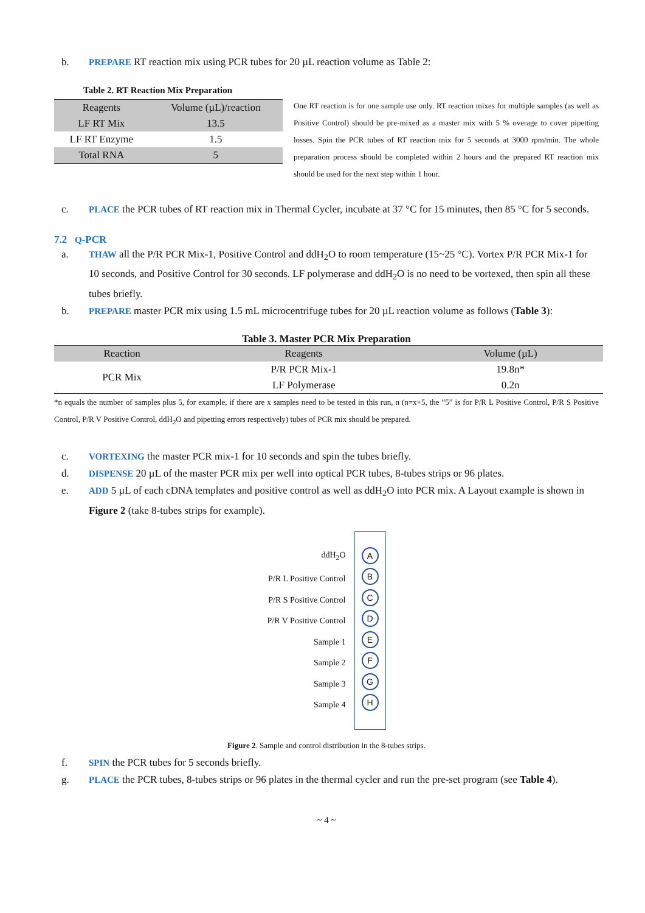b. PREPARE RT reaction mix using PCR tubes for 20 µL reaction volume as Table 2:
Table 2. RT Reaction Mix Preparation
| Reagents | Volume (µL)/reaction |
| LF RT Mix | 13.5 |
| LF RT Enzyme | 1.5 |
| Total RNA | 5 |
One RT reaction is for one sample use only. RT reaction mixes for multiple samples (as well as Positive Control) should be pre-mixed as a master mix with 5 % overage to cover pipetting losses. Spin the PCR tubes of RT reaction mix for 5 seconds at 3000 rpm/min. The whole preparation process should be completed within 2 hours and the prepared RT reaction mix should be used for the next step within 1 hour.
c. PLACE the PCR tubes of RT reaction mix in Thermal Cycler, incubate at 37 °C for 15 minutes, then 85 °C for 5 seconds.
7.2 Q-PCR
a. THAW all the P/R PCR Mix-1, Positive Control and ddH<sub>2</sub>O to room temperature (15~25 °C). Vortex P/R PCR Mix-1 for 10 seconds, and Positive Control for 30 seconds. LF polymerase and ddH<sub>2</sub>O is no need to be vortexed, then spin all these tubes briefly.
b. PREPARE master PCR mix using 1.5 mL microcentrifuge tubes for 20 µL reaction volume as follows (Table 3):
Table 3. Master PCR Mix Preparation
| Reaction | Reagents | Volume (µL) |
| PCR Mix | P/R PCR Mix-1 | 19.8n* |
| | LF Polymerase | 0.2n |
*n equals the number of samples plus 5, for example, if there are x samples need to be tested in this run, n (n=x+5, the “5” is for P/R L Positive Control, P/R S Positive Control, P/R V Positive Control, ddH<sub>2</sub>O and pipetting errors respectively) tubes of PCR mix should be prepared.
c. VORTEXING the master PCR mix-1 for 10 seconds and spin the tubes briefly.
d. DISPENSE 20 µL of the master PCR mix per well into optical PCR tubes, 8-tubes strips or 96 plates.
e. ADD 5 µL of each cDNA templates and positive control as well as ddH<sub>2</sub>O into PCR mix. A Layout example is shown in Figure 2 (take 8-tubes strips for example).
ddH<sub>2</sub>O
P/R L Positive Control
P/R S Positive Control
P/R V Positive Control
Sample 1
Sample 2
Sample 3
Sample 4
A
B
C
D
E
F
G
H
Figure 2. Sample and control distribution in the 8-tubes strips.
f. SPIN the PCR tubes for 5 seconds briefly.
g. PLACE the PCR tubes, 8-tubes strips or 96 plates in the thermal cycler and run the pre-set program (see Table 4).
~ 4 ~